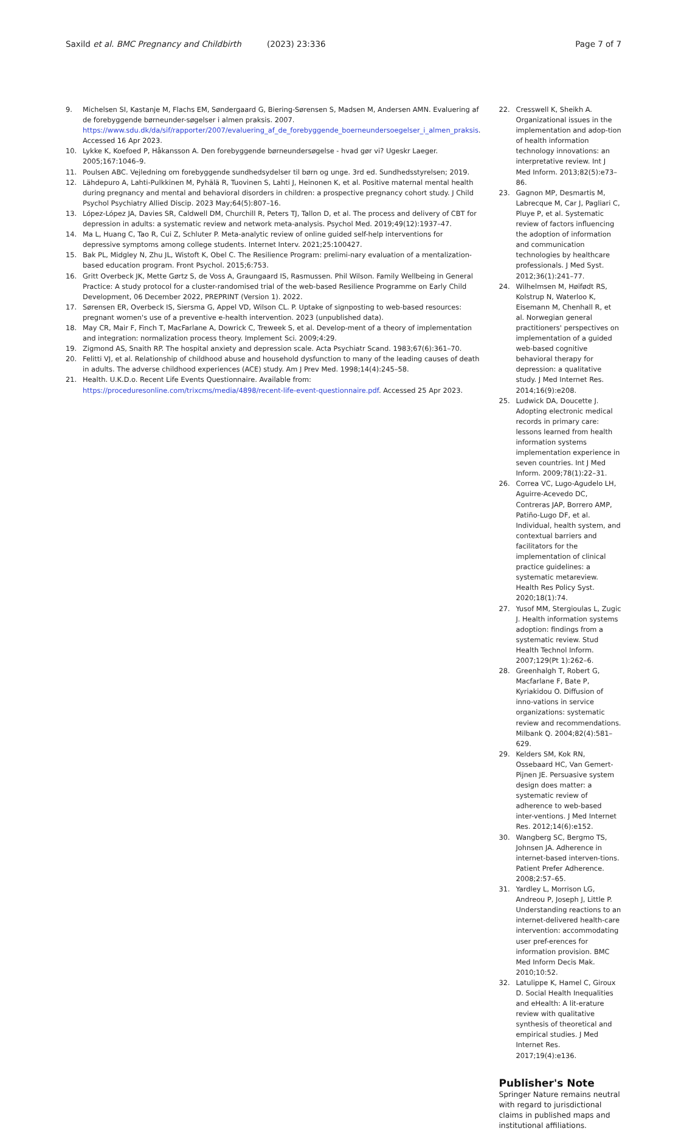Saxild et al. BMC Pregnancy and Childbirth (2023) 23:336 Page 7 of 7
9. Michelsen SI, Kastanje M, Flachs EM, Søndergaard G, Biering-Sørensen S, Madsen M, Andersen AMN. Evaluering af de forebyggende børneunder-søgelser i almen praksis. 2007. https://www.sdu.dk/da/sif/rapporter/2007/evaluering_af_de_forebyggende_boerneundersoegelser_i_almen_praksis. Accessed 16 Apr 2023.
10. Lykke K, Koefoed P, Håkansson A. Den forebyggende børneundersøgelse - hvad gør vi? Ugeskr Laeger. 2005;167:1046–9.
11. Poulsen ABC. Vejledning om forebyggende sundhedsydelser til børn og unge. 3rd ed. Sundhedsstyrelsen; 2019.
12. Lähdepuro A, Lahti-Pulkkinen M, Pyhälä R, Tuovinen S, Lahti J, Heinonen K, et al. Positive maternal mental health during pregnancy and mental and behavioral disorders in children: a prospective pregnancy cohort study. J Child Psychol Psychiatry Allied Discip. 2023 May;64(5):807–16.
13. López-López JA, Davies SR, Caldwell DM, Churchill R, Peters TJ, Tallon D, et al. The process and delivery of CBT for depression in adults: a systematic review and network meta-analysis. Psychol Med. 2019;49(12):1937–47.
14. Ma L, Huang C, Tao R, Cui Z, Schluter P. Meta-analytic review of online guided self-help interventions for depressive symptoms among college students. Internet Interv. 2021;25:100427.
15. Bak PL, Midgley N, Zhu JL, Wistoft K, Obel C. The Resilience Program: prelimi-nary evaluation of a mentalization-based education program. Front Psychol. 2015;6:753.
16. Gritt Overbeck JK, Mette Gørtz S, de Voss A, Graungaard IS, Rasmussen. Phil Wilson. Family Wellbeing in General Practice: A study protocol for a cluster-randomised trial of the web-based Resilience Programme on Early Child Development, 06 December 2022, PREPRINT (Version 1). 2022.
17. Sørensen ER, Overbeck IS, Siersma G, Appel VD, Wilson CL. P. Uptake of signposting to web-based resources: pregnant women's use of a preventive e-health intervention. 2023 (unpublished data).
18. May CR, Mair F, Finch T, MacFarlane A, Dowrick C, Treweek S, et al. Develop-ment of a theory of implementation and integration: normalization process theory. Implement Sci. 2009;4:29.
19. Zigmond AS, Snaith RP. The hospital anxiety and depression scale. Acta Psychiatr Scand. 1983;67(6):361–70.
20. Felitti VJ, et al. Relationship of childhood abuse and household dysfunction to many of the leading causes of death in adults. The adverse childhood experiences (ACE) study. Am J Prev Med. 1998;14(4):245–58.
21. Health. U.K.D.o. Recent Life Events Questionnaire. Available from: https://proceduresonline.com/trixcms/media/4898/recent-life-event-questionnaire.pdf. Accessed 25 Apr 2023.
22. Cresswell K, Sheikh A. Organizational issues in the implementation and adop-tion of health information technology innovations: an interpretative review. Int J Med Inform. 2013;82(5):e73–86.
23. Gagnon MP, Desmartis M, Labrecque M, Car J, Pagliari C, Pluye P, et al. Systematic review of factors influencing the adoption of information and communication technologies by healthcare professionals. J Med Syst. 2012;36(1):241–77.
24. Wilhelmsen M, Høifødt RS, Kolstrup N, Waterloo K, Eisemann M, Chenhall R, et al. Norwegian general practitioners' perspectives on implementation of a guided web-based cognitive behavioral therapy for depression: a qualitative study. J Med Internet Res. 2014;16(9):e208.
25. Ludwick DA, Doucette J. Adopting electronic medical records in primary care: lessons learned from health information systems implementation experience in seven countries. Int J Med Inform. 2009;78(1):22–31.
26. Correa VC, Lugo-Agudelo LH, Aguirre-Acevedo DC, Contreras JAP, Borrero AMP, Patiño-Lugo DF, et al. Individual, health system, and contextual barriers and facilitators for the implementation of clinical practice guidelines: a systematic metareview. Health Res Policy Syst. 2020;18(1):74.
27. Yusof MM, Stergioulas L, Zugic J. Health information systems adoption: findings from a systematic review. Stud Health Technol Inform. 2007;129(Pt 1):262–6.
28. Greenhalgh T, Robert G, Macfarlane F, Bate P, Kyriakidou O. Diffusion of inno-vations in service organizations: systematic review and recommendations. Milbank Q. 2004;82(4):581–629.
29. Kelders SM, Kok RN, Ossebaard HC, Van Gemert-Pijnen JE. Persuasive system design does matter: a systematic review of adherence to web-based inter-ventions. J Med Internet Res. 2012;14(6):e152.
30. Wangberg SC, Bergmo TS, Johnsen JA. Adherence in internet-based interven-tions. Patient Prefer Adherence. 2008;2:57–65.
31. Yardley L, Morrison LG, Andreou P, Joseph J, Little P. Understanding reactions to an internet-delivered health-care intervention: accommodating user pref-erences for information provision. BMC Med Inform Decis Mak. 2010;10:52.
32. Latulippe K, Hamel C, Giroux D. Social Health Inequalities and eHealth: A lit-erature review with qualitative synthesis of theoretical and empirical studies. J Med Internet Res. 2017;19(4):e136.
Publisher's Note
Springer Nature remains neutral with regard to jurisdictional claims in published maps and institutional affiliations.